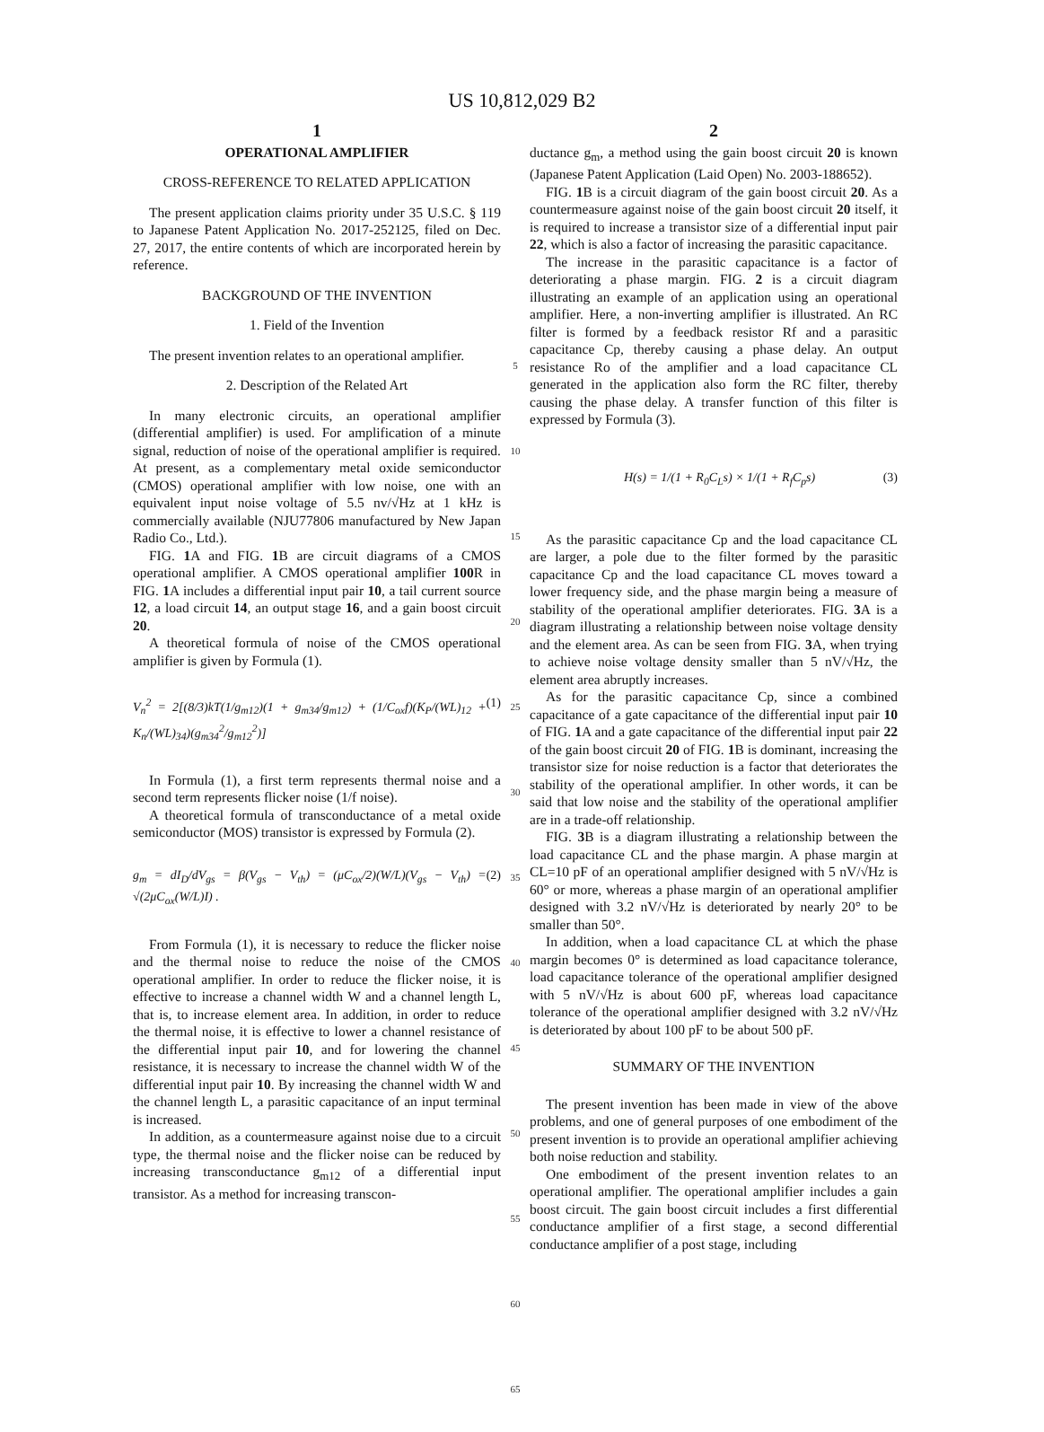US 10,812,029 B2
1
OPERATIONAL AMPLIFIER
CROSS-REFERENCE TO RELATED APPLICATION
The present application claims priority under 35 U.S.C. § 119 to Japanese Patent Application No. 2017-252125, filed on Dec. 27, 2017, the entire contents of which are incorporated herein by reference.
BACKGROUND OF THE INVENTION
1. Field of the Invention
The present invention relates to an operational amplifier.
2. Description of the Related Art
In many electronic circuits, an operational amplifier (differential amplifier) is used. For amplification of a minute signal, reduction of noise of the operational amplifier is required. At present, as a complementary metal oxide semiconductor (CMOS) operational amplifier with low noise, one with an equivalent input noise voltage of 5.5 nv/√Hz at 1 kHz is commercially available (NJU77806 manufactured by New Japan Radio Co., Ltd.).
FIG. 1 A and FIG. 1 B are circuit diagrams of a CMOS operational amplifier. A CMOS operational amplifier 100 R in FIG. 1 A includes a differential input pair 10, a tail current source 12, a load circuit 14, an output stage 16, and a gain boost circuit 20.
A theoretical formula of noise of the CMOS operational amplifier is given by Formula (1).
V<sub>n</sub><sup>2</sup> = 2[(8/3)kT(1/g<sub>m12</sub>)(1 + g<sub>m34</sub>/g<sub>m12</sub>) + (1/C<sub>ox</sub>f)(K<sub>P</sub>/(WL)<sub>12</sub> + K<sub>n</sub>/(WL)<sub>34</sub>)(g<sub>m34</sub><sup>2</sup>/g<sub>m12</sub><sup>2</sup>)] (1)
In Formula (1), a first term represents thermal noise and a second term represents flicker noise (1/f noise).
A theoretical formula of transconductance of a metal oxide semiconductor (MOS) transistor is expressed by Formula (2).
g<sub>m</sub> = dI<sub>D</sub>/dV<sub>gs</sub> = β(V<sub>gs</sub> − V<sub>th</sub>) = (μC<sub>ox</sub>/2)(W/L)(V<sub>gs</sub> − V<sub>th</sub>) = √(2μC<sub>ox</sub>(W/L)I) . (2)
From Formula (1), it is necessary to reduce the flicker noise and the thermal noise to reduce the noise of the CMOS operational amplifier. In order to reduce the flicker noise, it is effective to increase a channel width W and a channel length L, that is, to increase element area. In addition, in order to reduce the thermal noise, it is effective to lower a channel resistance of the differential input pair 10, and for lowering the channel resistance, it is necessary to increase the channel width W of the differential input pair 10. By increasing the channel width W and the channel length L, a parasitic capacitance of an input terminal is increased.
In addition, as a countermeasure against noise due to a circuit type, the thermal noise and the flicker noise can be reduced by increasing transconductance g<sub>m12</sub> of a differential input transistor. As a method for increasing transcon-
5
10
15
20
25
30
35
40
45
50
55
60
65
2
ductance g<sub>m</sub>, a method using the gain boost circuit 20 is known (Japanese Patent Application (Laid Open) No. 2003-188652).
FIG. 1 B is a circuit diagram of the gain boost circuit 20. As a countermeasure against noise of the gain boost circuit 20 itself, it is required to increase a transistor size of a differential input pair 22, which is also a factor of increasing the parasitic capacitance.
The increase in the parasitic capacitance is a factor of deteriorating a phase margin. FIG. 2 is a circuit diagram illustrating an example of an application using an operational amplifier. Here, a non-inverting amplifier is illustrated. An RC filter is formed by a feedback resistor Rf and a parasitic capacitance Cp, thereby causing a phase delay. An output resistance Ro of the amplifier and a load capacitance CL generated in the application also form the RC filter, thereby causing the phase delay. A transfer function of this filter is expressed by Formula (3).
H(s) = 1/(1 + R<sub>0</sub>C<sub>L</sub>s) × 1/(1 + R<sub>f</sub>C<sub>p</sub>s) (3)
As the parasitic capacitance Cp and the load capacitance CL are larger, a pole due to the filter formed by the parasitic capacitance Cp and the load capacitance CL moves toward a lower frequency side, and the phase margin being a measure of stability of the operational amplifier deteriorates. FIG. 3 A is a diagram illustrating a relationship between noise voltage density and the element area. As can be seen from FIG. 3 A, when trying to achieve noise voltage density smaller than 5 nV/√Hz, the element area abruptly increases.
As for the parasitic capacitance Cp, since a combined capacitance of a gate capacitance of the differential input pair 10 of FIG. 1 A and a gate capacitance of the differential input pair 22 of the gain boost circuit 20 of FIG. 1 B is dominant, increasing the transistor size for noise reduction is a factor that deteriorates the stability of the operational amplifier. In other words, it can be said that low noise and the stability of the operational amplifier are in a trade-off relationship.
FIG. 3 B is a diagram illustrating a relationship between the load capacitance CL and the phase margin. A phase margin at CL=10 pF of an operational amplifier designed with 5 nV/√Hz is 60° or more, whereas a phase margin of an operational amplifier designed with 3.2 nV/√Hz is deteriorated by nearly 20° to be smaller than 50°.
In addition, when a load capacitance CL at which the phase margin becomes 0° is determined as load capacitance tolerance, load capacitance tolerance of the operational amplifier designed with 5 nV/√Hz is about 600 pF, whereas load capacitance tolerance of the operational amplifier designed with 3.2 nV/√Hz is deteriorated by about 100 pF to be about 500 pF.
SUMMARY OF THE INVENTION
The present invention has been made in view of the above problems, and one of general purposes of one embodiment of the present invention is to provide an operational amplifier achieving both noise reduction and stability.
One embodiment of the present invention relates to an operational amplifier. The operational amplifier includes a gain boost circuit. The gain boost circuit includes a first differential conductance amplifier of a first stage, a second differential conductance amplifier of a post stage, including